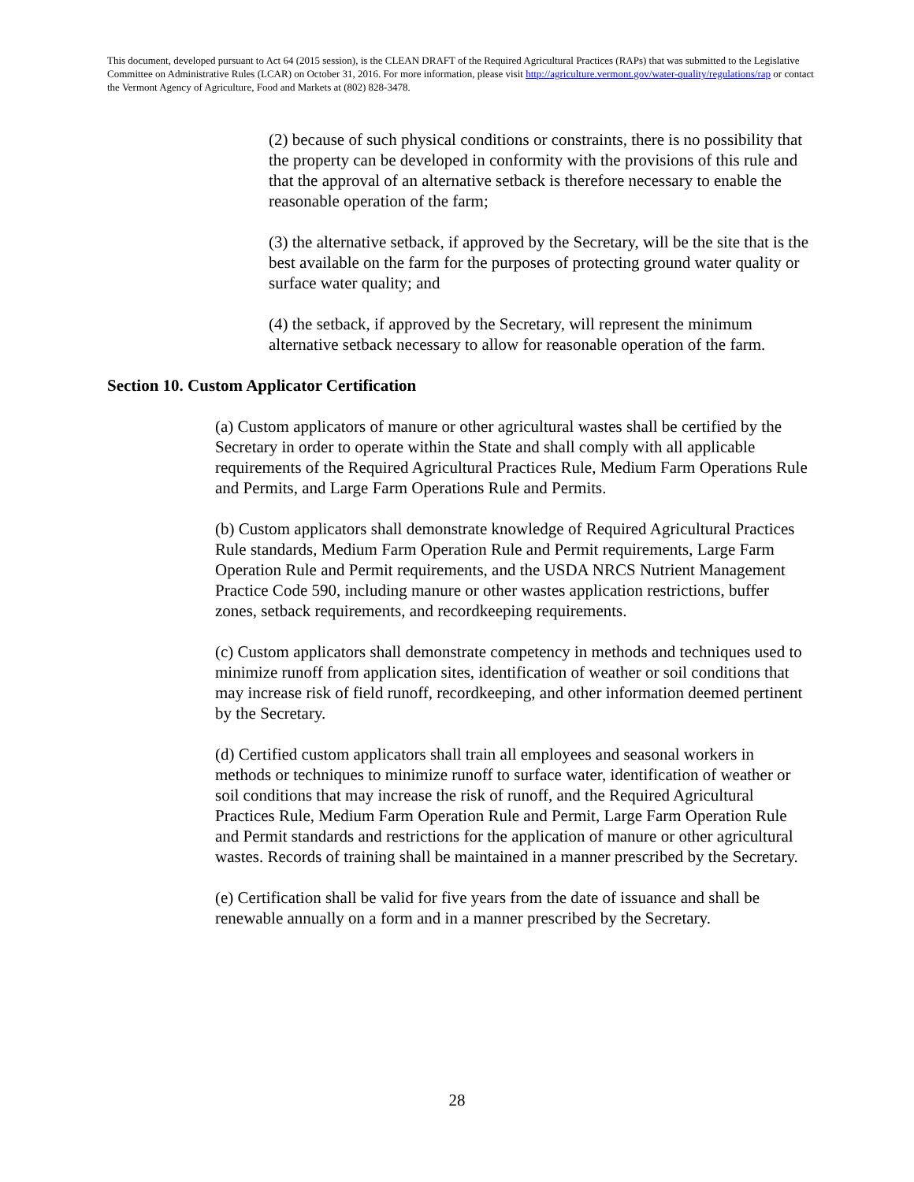This document, developed pursuant to Act 64 (2015 session), is the CLEAN DRAFT of the Required Agricultural Practices (RAPs) that was submitted to the Legislative Committee on Administrative Rules (LCAR) on October 31, 2016. For more information, please visit http://agriculture.vermont.gov/water-quality/regulations/rap or contact the Vermont Agency of Agriculture, Food and Markets at (802) 828-3478.
(2) because of such physical conditions or constraints, there is no possibility that the property can be developed in conformity with the provisions of this rule and that the approval of an alternative setback is therefore necessary to enable the reasonable operation of the farm;
(3) the alternative setback, if approved by the Secretary, will be the site that is the best available on the farm for the purposes of protecting ground water quality or surface water quality; and
(4) the setback, if approved by the Secretary, will represent the minimum alternative setback necessary to allow for reasonable operation of the farm.
Section 10. Custom Applicator Certification
(a) Custom applicators of manure or other agricultural wastes shall be certified by the Secretary in order to operate within the State and shall comply with all applicable requirements of the Required Agricultural Practices Rule, Medium Farm Operations Rule and Permits, and Large Farm Operations Rule and Permits.
(b) Custom applicators shall demonstrate knowledge of Required Agricultural Practices Rule standards, Medium Farm Operation Rule and Permit requirements, Large Farm Operation Rule and Permit requirements, and the USDA NRCS Nutrient Management Practice Code 590, including manure or other wastes application restrictions, buffer zones, setback requirements, and recordkeeping requirements.
(c) Custom applicators shall demonstrate competency in methods and techniques used to minimize runoff from application sites, identification of weather or soil conditions that may increase risk of field runoff, recordkeeping, and other information deemed pertinent by the Secretary.
(d) Certified custom applicators shall train all employees and seasonal workers in methods or techniques to minimize runoff to surface water, identification of weather or soil conditions that may increase the risk of runoff, and the Required Agricultural Practices Rule, Medium Farm Operation Rule and Permit, Large Farm Operation Rule and Permit standards and restrictions for the application of manure or other agricultural wastes. Records of training shall be maintained in a manner prescribed by the Secretary.
(e) Certification shall be valid for five years from the date of issuance and shall be renewable annually on a form and in a manner prescribed by the Secretary.
28